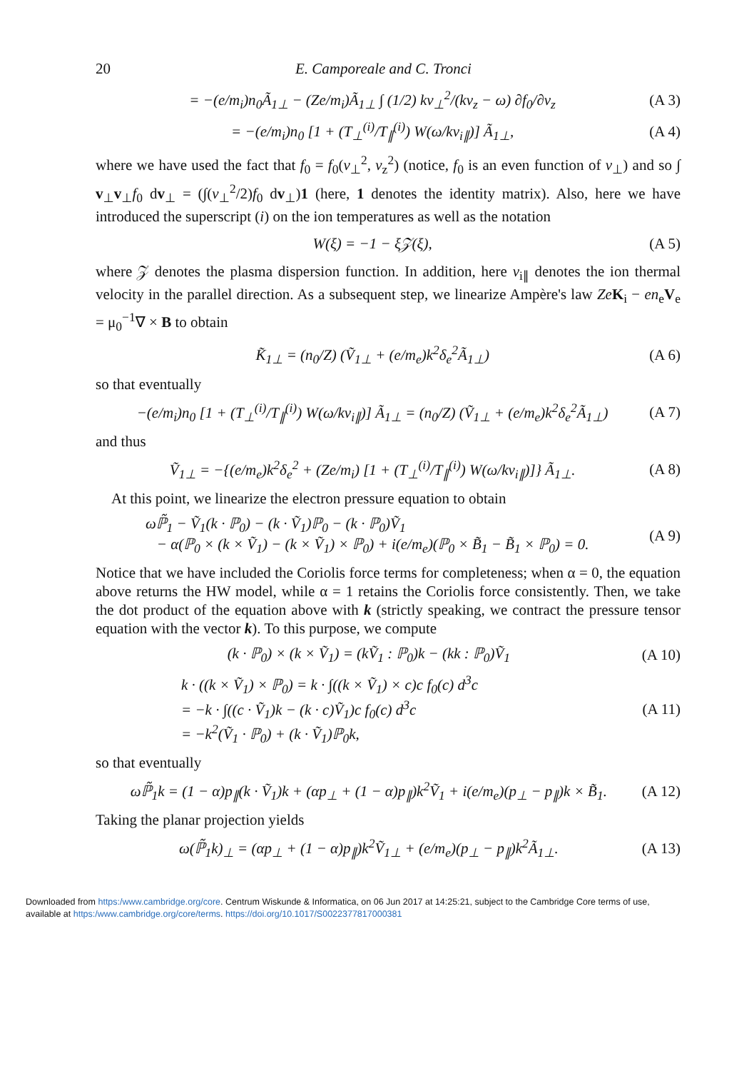20 E. Camporeale and C. Tronci
= −(e/m<sub>i</sub>)n<sub>0</sub>Ã<sub>1⊥</sub> − (Ze/m<sub>i</sub>)Ã<sub>1⊥</sub> ∫ (1/2) kv<sub>⊥</sub><sup>2</sup>/(kv<sub>z</sub> − ω) ∂f<sub>0</sub>/∂v<sub>z</sub> (A 3)
= −(e/m<sub>i</sub>)n<sub>0</sub> [1 + (T<sub>⊥</sub><sup>(i)</sup>/T<sub>∥</sub><sup>(i)</sup>) W(ω/kv<sub>i∥</sub>)] Ã<sub>1⊥</sub>, (A 4)
where we have used the fact that f<sub>0</sub> = f<sub>0</sub>(v<sub>⊥</sub><sup>2</sup>, v<sub>z</sub><sup>2</sup>) (notice, f<sub>0</sub> is an even function of v<sub>⊥</sub>) and so ∫ v<sub>⊥</sub>v<sub>⊥</sub>f<sub>0</sub> dv<sub>⊥</sub> = (∫(v<sub>⊥</sub><sup>2</sup>/2)f<sub>0</sub> dv<sub>⊥</sub>)1 (here, 1 denotes the identity matrix). Also, here we have introduced the superscript (i) on the ion temperatures as well as the notation
W(ξ) = −1 − ξ𝒵(ξ), (A 5)
where 𝒵 denotes the plasma dispersion function. In addition, here v<sub>i∥</sub> denotes the ion thermal velocity in the parallel direction. As a subsequent step, we linearize Ampère's law Ze K<sub>i</sub> − en<sub>e</sub>V<sub>e</sub> = μ<sub>0</sub><sup>−1</sup>∇ × B to obtain
K̃<sub>1⊥</sub> = (n<sub>0</sub>/Z) (Ṽ<sub>1⊥</sub> + (e/m<sub>e</sub>)k<sup>2</sup>δ<sub>e</sub><sup>2</sup>Ã<sub>1⊥</sub>) (A 6)
so that eventually
−(e/m<sub>i</sub>)n<sub>0</sub> [1 + (T<sub>⊥</sub><sup>(i)</sup>/T<sub>∥</sub><sup>(i)</sup>) W(ω/kv<sub>i∥</sub>)] Ã<sub>1⊥</sub> = (n<sub>0</sub>/Z) (Ṽ<sub>1⊥</sub> + (e/m<sub>e</sub>)k<sup>2</sup>δ<sub>e</sub><sup>2</sup>Ã<sub>1⊥</sub>) (A 7)
and thus
Ṽ<sub>1⊥</sub> = −{(e/m<sub>e</sub>)k<sup>2</sup>δ<sub>e</sub><sup>2</sup> + (Ze/m<sub>i</sub>) [1 + (T<sub>⊥</sub><sup>(i)</sup>/T<sub>∥</sub><sup>(i)</sup>) W(ω/kv<sub>i∥</sub>)]} Ã<sub>1⊥</sub>. (A 8)
At this point, we linearize the electron pressure equation to obtain
ωℙ̃<sub>1</sub> − Ṽ<sub>1</sub>(k · ℙ<sub>0</sub>) − (k · Ṽ<sub>1</sub>)ℙ<sub>0</sub> − (k · ℙ<sub>0</sub>)Ṽ<sub>1</sub>
− α(ℙ<sub>0</sub> × (k × Ṽ<sub>1</sub>) − (k × Ṽ<sub>1</sub>) × ℙ<sub>0</sub>) + i(e/m<sub>e</sub>)(ℙ<sub>0</sub> × B̃<sub>1</sub> − B̃<sub>1</sub> × ℙ<sub>0</sub>) = 0. (A 9)
Notice that we have included the Coriolis force terms for completeness; when α = 0, the equation above returns the HW model, while α = 1 retains the Coriolis force consistently. Then, we take the dot product of the equation above with k (strictly speaking, we contract the pressure tensor equation with the vector k). To this purpose, we compute
(k · ℙ<sub>0</sub>) × (k × Ṽ<sub>1</sub>) = (kṼ<sub>1</sub> : ℙ<sub>0</sub>)k − (kk : ℙ<sub>0</sub>)Ṽ<sub>1</sub> (A 10)
k · ((k × Ṽ<sub>1</sub>) × ℙ<sub>0</sub>) = k · ∫((k × Ṽ<sub>1</sub>) × c)c f<sub>0</sub>(c) d<sup>3</sup>c
= −k · ∫((c · Ṽ<sub>1</sub>)k − (k · c)Ṽ<sub>1</sub>)c f<sub>0</sub>(c) d<sup>3</sup>c
= −k<sup>2</sup>(Ṽ<sub>1</sub> · ℙ<sub>0</sub>) + (k · Ṽ<sub>1</sub>)ℙ<sub>0</sub>k, (A 11)
so that eventually
ωℙ̃<sub>1</sub>k = (1 − α)p<sub>∥</sub>(k · Ṽ<sub>1</sub>)k + (αp<sub>⊥</sub> + (1 − α)p<sub>∥</sub>)k<sup>2</sup>Ṽ<sub>1</sub> + i(e/m<sub>e</sub>)(p<sub>⊥</sub> − p<sub>∥</sub>)k × B̃<sub>1</sub>. (A 12)
Taking the planar projection yields
ω(ℙ̃<sub>1</sub>k)<sub>⊥</sub> = (αp<sub>⊥</sub> + (1 − α)p<sub>∥</sub>)k<sup>2</sup>Ṽ<sub>1⊥</sub> + (e/m<sub>e</sub>)(p<sub>⊥</sub> − p<sub>∥</sub>)k<sup>2</sup>Ã<sub>1⊥</sub>. (A 13)
Downloaded from https:/www.cambridge.org/core. Centrum Wiskunde & Informatica, on 06 Jun 2017 at 14:25:21, subject to the Cambridge Core terms of use,
available at https:/www.cambridge.org/core/terms. https://doi.org/10.1017/S0022377817000381